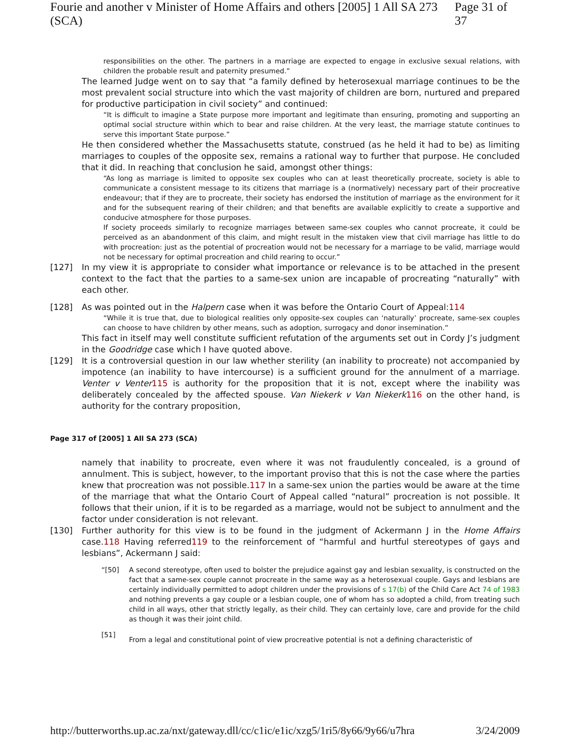Fourie and another v Minister of Home Affairs and others [2005] 1 All SA 273 (SCA) Page 31 of 37
responsibilities on the other. The partners in a marriage are expected to engage in exclusive sexual relations, with children the probable result and paternity presumed.”
The learned Judge went on to say that “a family defined by heterosexual marriage continues to be the most prevalent social structure into which the vast majority of children are born, nurtured and prepared for productive participation in civil society” and continued:
“It is difficult to imagine a State purpose more important and legitimate than ensuring, promoting and supporting an optimal social structure within which to bear and raise children. At the very least, the marriage statute continues to serve this important State purpose.”
He then considered whether the Massachusetts statute, construed (as he held it had to be) as limiting marriages to couples of the opposite sex, remains a rational way to further that purpose. He concluded that it did. In reaching that conclusion he said, amongst other things:
“As long as marriage is limited to opposite sex couples who can at least theoretically procreate, society is able to communicate a consistent message to its citizens that marriage is a (normatively) necessary part of their procreative endeavour; that if they are to procreate, their society has endorsed the institution of marriage as the environment for it and for the subsequent rearing of their children; and that benefits are available explicitly to create a supportive and conducive atmosphere for those purposes.
If society proceeds similarly to recognize marriages between same-sex couples who cannot procreate, it could be perceived as an abandonment of this claim, and might result in the mistaken view that civil marriage has little to do with procreation: just as the potential of procreation would not be necessary for a marriage to be valid, marriage would not be necessary for optimal procreation and child rearing to occur.”
[127] In my view it is appropriate to consider what importance or relevance is to be attached in the present context to the fact that the parties to a same-sex union are incapable of procreating “naturally” with each other.
[128] As was pointed out in the Halpern case when it was before the Ontario Court of Appeal:114
“While it is true that, due to biological realities only opposite-sex couples can ‘naturally’ procreate, same-sex couples can choose to have children by other means, such as adoption, surrogacy and donor insemination.”
This fact in itself may well constitute sufficient refutation of the arguments set out in Cordy J’s judgment in the Goodridge case which I have quoted above.
[129] It is a controversial question in our law whether sterility (an inability to procreate) not accompanied by impotence (an inability to have intercourse) is a sufficient ground for the annulment of a marriage. Venter v Venter 115 is authority for the proposition that it is not, except where the inability was deliberately concealed by the affected spouse. Van Niekerk v Van Niekerk 116 on the other hand, is authority for the contrary proposition,
Page 317 of [2005] 1 All SA 273 (SCA)
namely that inability to procreate, even where it was not fraudulently concealed, is a ground of annulment. This is subject, however, to the important proviso that this is not the case where the parties knew that procreation was not possible.117 In a same-sex union the parties would be aware at the time of the marriage that what the Ontario Court of Appeal called “natural” procreation is not possible. It follows that their union, if it is to be regarded as a marriage, would not be subject to annulment and the factor under consideration is not relevant.
[130] Further authority for this view is to be found in the judgment of Ackermann J in the Home Affairs case.118 Having referred119 to the reinforcement of “harmful and hurtful stereotypes of gays and lesbians”, Ackermann J said:
“[50] A second stereotype, often used to bolster the prejudice against gay and lesbian sexuality, is constructed on the fact that a same-sex couple cannot procreate in the same way as a heterosexual couple. Gays and lesbians are certainly individually permitted to adopt children under the provisions of s 17(b) of the Child Care Act 74 of 1983 and nothing prevents a gay couple or a lesbian couple, one of whom has so adopted a child, from treating such child in all ways, other that strictly legally, as their child. They can certainly love, care and provide for the child as though it was their joint child.
[51] From a legal and constitutional point of view procreative potential is not a defining characteristic of
http://butterworths.up.ac.za/nxt/gateway.dll/cc/c1ic/e1ic/xzg5/1ri5/8y66/9y66/u7hra 3/24/2009